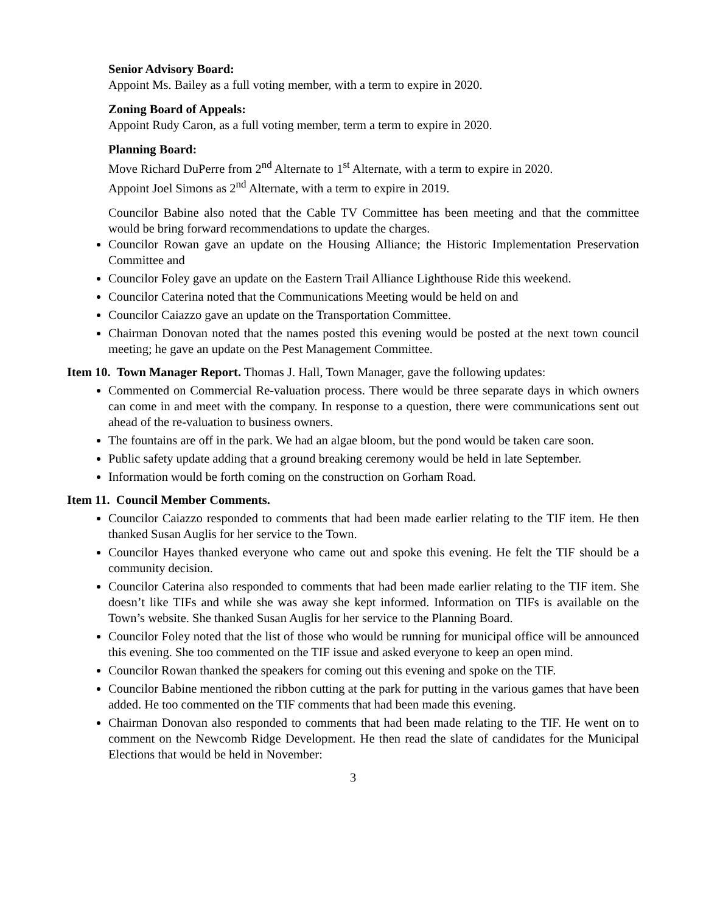Senior Advisory Board:
Appoint Ms. Bailey as a full voting member, with a term to expire in 2020.
Zoning Board of Appeals:
Appoint Rudy Caron, as a full voting member, term a term to expire in 2020.
Planning Board:
Move Richard DuPerre from 2<sup>nd</sup> Alternate to 1<sup>st</sup> Alternate, with a term to expire in 2020.
Appoint Joel Simons as 2<sup>nd</sup> Alternate, with a term to expire in 2019.
Councilor Babine also noted that the Cable TV Committee has been meeting and that the committee would be bring forward recommendations to update the charges.
Councilor Rowan gave an update on the Housing Alliance; the Historic Implementation Preservation Committee and
Councilor Foley gave an update on the Eastern Trail Alliance Lighthouse Ride this weekend.
Councilor Caterina noted that the Communications Meeting would be held on and
Councilor Caiazzo gave an update on the Transportation Committee.
Chairman Donovan noted that the names posted this evening would be posted at the next town council meeting; he gave an update on the Pest Management Committee.
Item 10. Town Manager Report. Thomas J. Hall, Town Manager, gave the following updates:
Commented on Commercial Re-valuation process. There would be three separate days in which owners can come in and meet with the company. In response to a question, there were communications sent out ahead of the re-valuation to business owners.
The fountains are off in the park. We had an algae bloom, but the pond would be taken care soon.
Public safety update adding that a ground breaking ceremony would be held in late September.
Information would be forth coming on the construction on Gorham Road.
Item 11. Council Member Comments.
Councilor Caiazzo responded to comments that had been made earlier relating to the TIF item. He then thanked Susan Auglis for her service to the Town.
Councilor Hayes thanked everyone who came out and spoke this evening. He felt the TIF should be a community decision.
Councilor Caterina also responded to comments that had been made earlier relating to the TIF item. She doesn’t like TIFs and while she was away she kept informed. Information on TIFs is available on the Town’s website. She thanked Susan Auglis for her service to the Planning Board.
Councilor Foley noted that the list of those who would be running for municipal office will be announced this evening. She too commented on the TIF issue and asked everyone to keep an open mind.
Councilor Rowan thanked the speakers for coming out this evening and spoke on the TIF.
Councilor Babine mentioned the ribbon cutting at the park for putting in the various games that have been added. He too commented on the TIF comments that had been made this evening.
Chairman Donovan also responded to comments that had been made relating to the TIF. He went on to comment on the Newcomb Ridge Development. He then read the slate of candidates for the Municipal Elections that would be held in November:
3